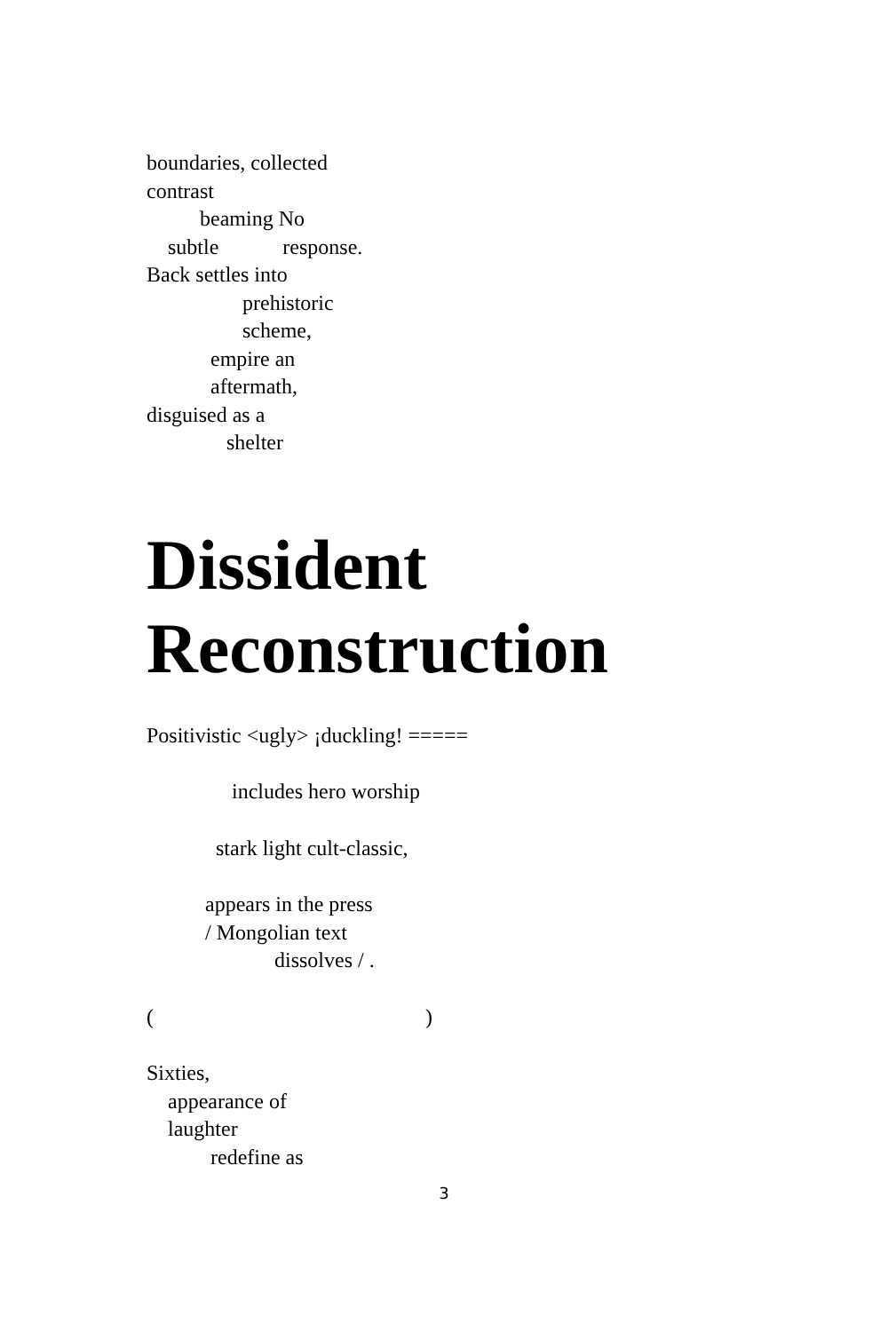boundaries, collected
contrast
beaming No
subtle response.
Back settles into
prehistoric
scheme,
empire an
aftermath,
disguised as a
shelter
Dissident
Reconstruction
Positivistic <ugly> ¡duckling! =====
includes hero worship
stark light cult-classic,
appears in the press
/ Mongolian text
dissolves / .
( )
Sixties,
appearance of
laughter
redefine as
3